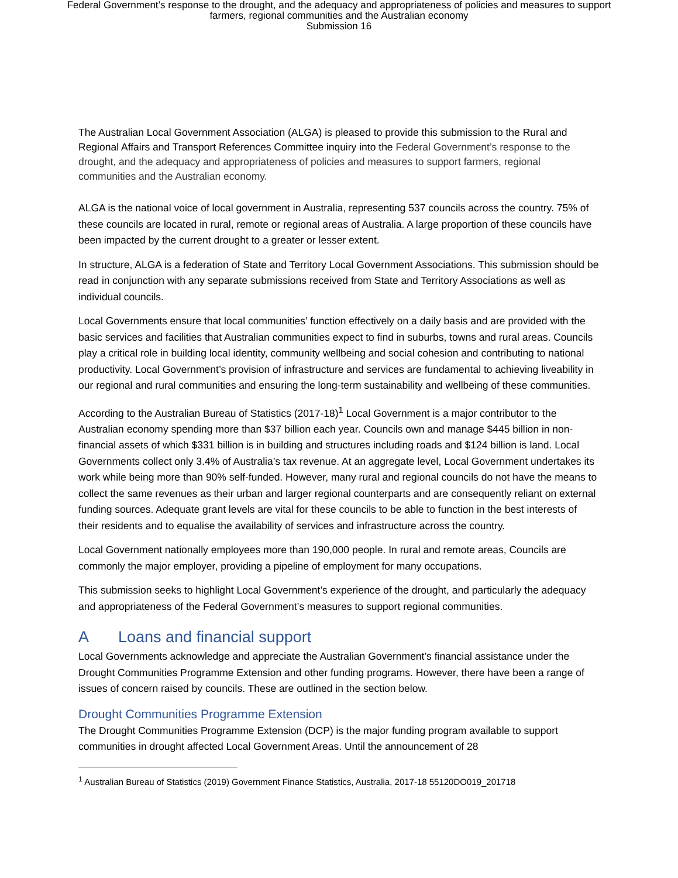Federal Government’s response to the drought, and the adequacy and appropriateness of policies and measures to support
farmers, regional communities and the Australian economy
Submission 16
The Australian Local Government Association (ALGA) is pleased to provide this submission to the Rural and Regional Affairs and Transport References Committee inquiry into the Federal Government’s response to the drought, and the adequacy and appropriateness of policies and measures to support farmers, regional communities and the Australian economy.
ALGA is the national voice of local government in Australia, representing 537 councils across the country. 75% of these councils are located in rural, remote or regional areas of Australia. A large proportion of these councils have been impacted by the current drought to a greater or lesser extent.
In structure, ALGA is a federation of State and Territory Local Government Associations. This submission should be read in conjunction with any separate submissions received from State and Territory Associations as well as individual councils.
Local Governments ensure that local communities’ function effectively on a daily basis and are provided with the basic services and facilities that Australian communities expect to find in suburbs, towns and rural areas. Councils play a critical role in building local identity, community wellbeing and social cohesion and contributing to national productivity. Local Government’s provision of infrastructure and services are fundamental to achieving liveability in our regional and rural communities and ensuring the long-term sustainability and wellbeing of these communities.
According to the Australian Bureau of Statistics (2017-18)<sup>1</sup> Local Government is a major contributor to the Australian economy spending more than $37 billion each year. Councils own and manage $445 billion in non-financial assets of which $331 billion is in building and structures including roads and $124 billion is land. Local Governments collect only 3.4% of Australia’s tax revenue. At an aggregate level, Local Government undertakes its work while being more than 90% self-funded. However, many rural and regional councils do not have the means to collect the same revenues as their urban and larger regional counterparts and are consequently reliant on external funding sources. Adequate grant levels are vital for these councils to be able to function in the best interests of their residents and to equalise the availability of services and infrastructure across the country.
Local Government nationally employees more than 190,000 people. In rural and remote areas, Councils are commonly the major employer, providing a pipeline of employment for many occupations.
This submission seeks to highlight Local Government’s experience of the drought, and particularly the adequacy and appropriateness of the Federal Government’s measures to support regional communities.
A Loans and financial support
Local Governments acknowledge and appreciate the Australian Government’s financial assistance under the Drought Communities Programme Extension and other funding programs. However, there have been a range of issues of concern raised by councils. These are outlined in the section below.
Drought Communities Programme Extension
The Drought Communities Programme Extension (DCP) is the major funding program available to support communities in drought affected Local Government Areas. Until the announcement of 28
<sup>1</sup> Australian Bureau of Statistics (2019) Government Finance Statistics, Australia, 2017-18 55120DO019_201718